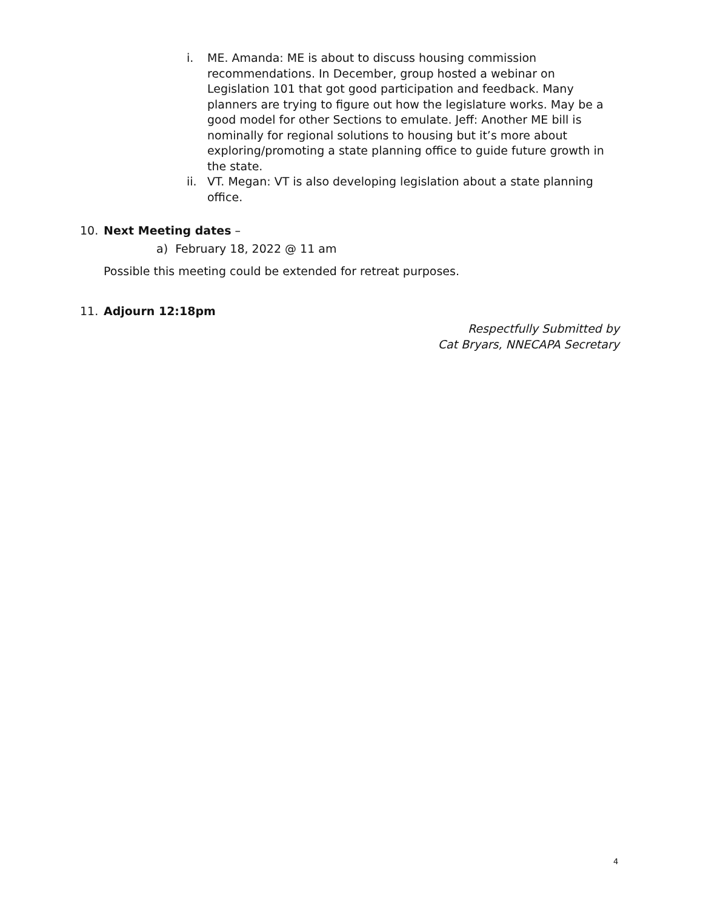i. ME. Amanda: ME is about to discuss housing commission recommendations. In December, group hosted a webinar on Legislation 101 that got good participation and feedback. Many planners are trying to figure out how the legislature works. May be a good model for other Sections to emulate. Jeff: Another ME bill is nominally for regional solutions to housing but it’s more about exploring/promoting a state planning office to guide future growth in the state.
ii. VT. Megan: VT is also developing legislation about a state planning office.
10. Next Meeting dates –
a) February 18, 2022 @ 11 am
Possible this meeting could be extended for retreat purposes.
11. Adjourn 12:18pm
Respectfully Submitted by
Cat Bryars, NNECAPA Secretary
4